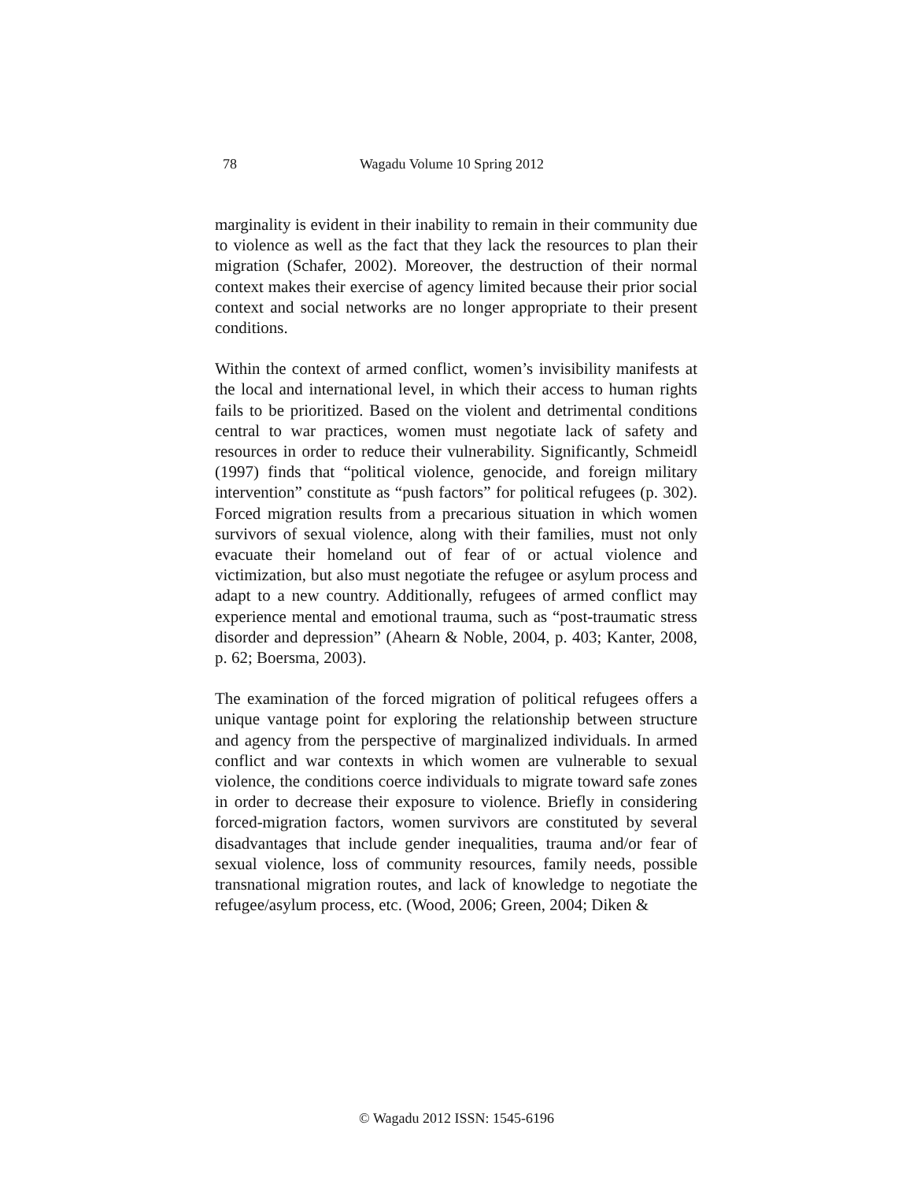78 Wagadu Volume 10 Spring 2012
marginality is evident in their inability to remain in their community due to violence as well as the fact that they lack the resources to plan their migration (Schafer, 2002). Moreover, the destruction of their normal context makes their exercise of agency limited because their prior social context and social networks are no longer appropriate to their present conditions.
Within the context of armed conflict, women’s invisibility manifests at the local and international level, in which their access to human rights fails to be prioritized. Based on the violent and detrimental conditions central to war practices, women must negotiate lack of safety and resources in order to reduce their vulnerability. Significantly, Schmeidl (1997) finds that “political violence, genocide, and foreign military intervention” constitute as “push factors” for political refugees (p. 302). Forced migration results from a precarious situation in which women survivors of sexual violence, along with their families, must not only evacuate their homeland out of fear of or actual violence and victimization, but also must negotiate the refugee or asylum process and adapt to a new country. Additionally, refugees of armed conflict may experience mental and emotional trauma, such as “post-traumatic stress disorder and depression” (Ahearn & Noble, 2004, p. 403; Kanter, 2008, p. 62; Boersma, 2003).
The examination of the forced migration of political refugees offers a unique vantage point for exploring the relationship between structure and agency from the perspective of marginalized individuals. In armed conflict and war contexts in which women are vulnerable to sexual violence, the conditions coerce individuals to migrate toward safe zones in order to decrease their exposure to violence. Briefly in considering forced-migration factors, women survivors are constituted by several disadvantages that include gender inequalities, trauma and/or fear of sexual violence, loss of community resources, family needs, possible transnational migration routes, and lack of knowledge to negotiate the refugee/asylum process, etc. (Wood, 2006; Green, 2004; Diken &
© Wagadu 2012 ISSN: 1545-6196